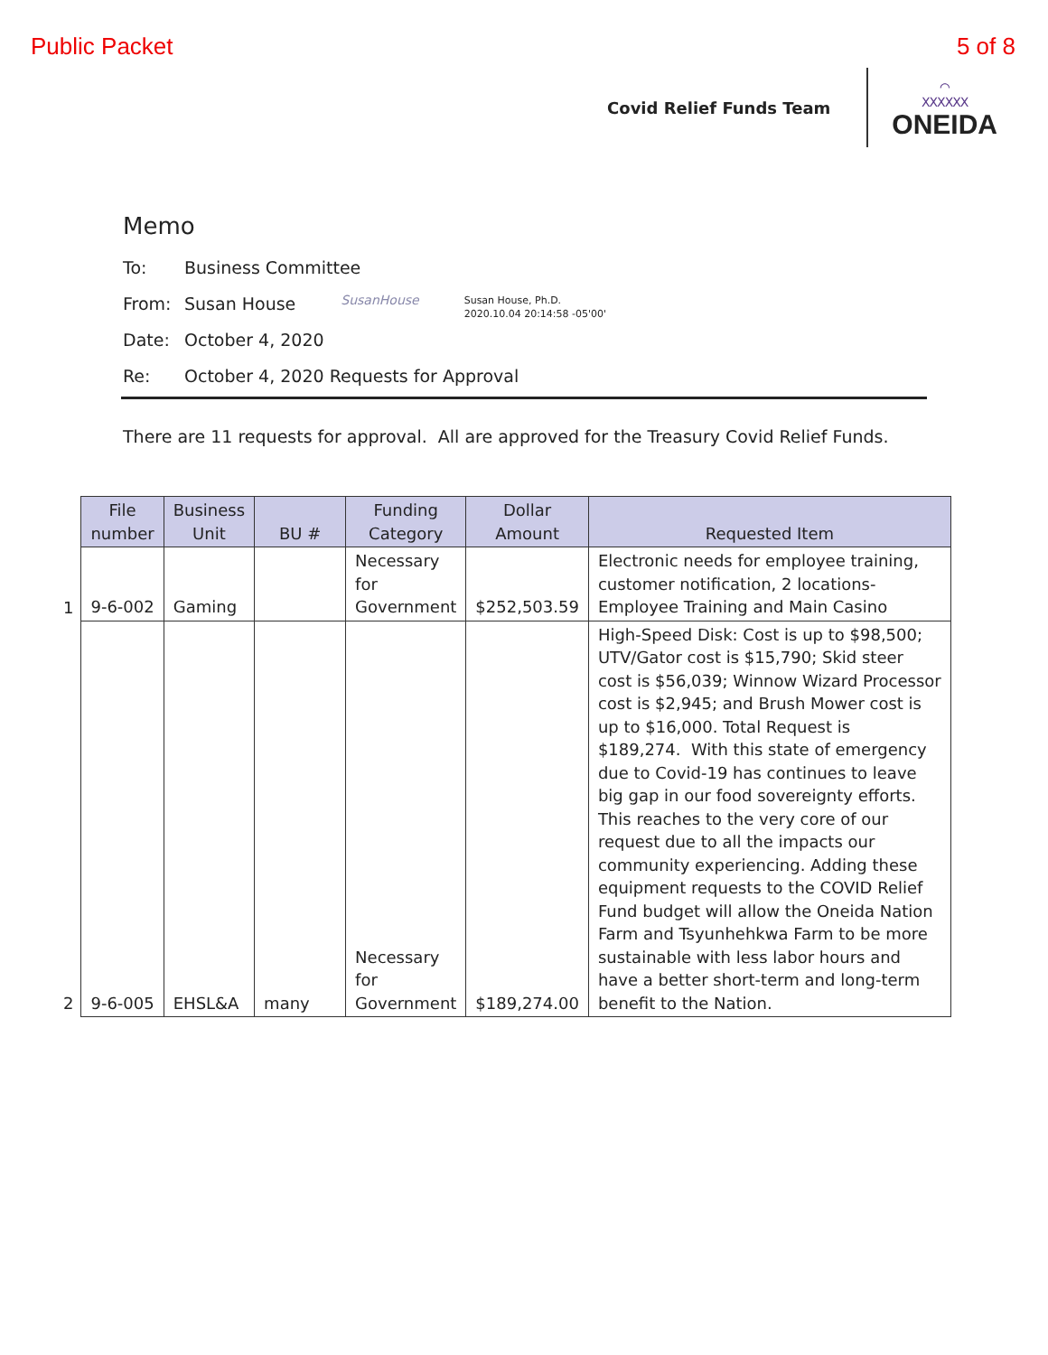Public Packet 5 of 8
Covid Relief Funds Team
⌒
XXXXXX
ONEIDA
Memo
To: Business Committee
From: Susan House SusanHouse Susan House, Ph.D.
2020.10.04 20:14:58 -05'00'
Date: October 4, 2020
Re: October 4, 2020 Requests for Approval
There are 11 requests for approval. All are approved for the Treasury Covid Relief Funds.
| | File number | Business Unit | BU # | Funding Category | Dollar Amount | Requested Item |
| --- | --- | --- | --- | --- | --- | --- |
| 1 | 9-6-002 | Gaming | | Necessary for Government | $252,503.59 | Electronic needs for employee training, customer notification, 2 locations- Employee Training and Main Casino |
| 2 | 9-6-005 | EHSL&A | many | Necessary for Government | $189,274.00 | High-Speed Disk: Cost is up to $98,500; UTV/Gator cost is $15,790; Skid steer cost is $56,039; Winnow Wizard Processor cost is $2,945; and Brush Mower cost is up to $16,000. Total Request is $189,274. With this state of emergency due to Covid-19 has continues to leave big gap in our food sovereignty efforts. This reaches to the very core of our request due to all the impacts our community experiencing. Adding these equipment requests to the COVID Relief Fund budget will allow the Oneida Nation Farm and Tsyunhehkwa Farm to be more sustainable with less labor hours and have a better short-term and long-term benefit to the Nation. |